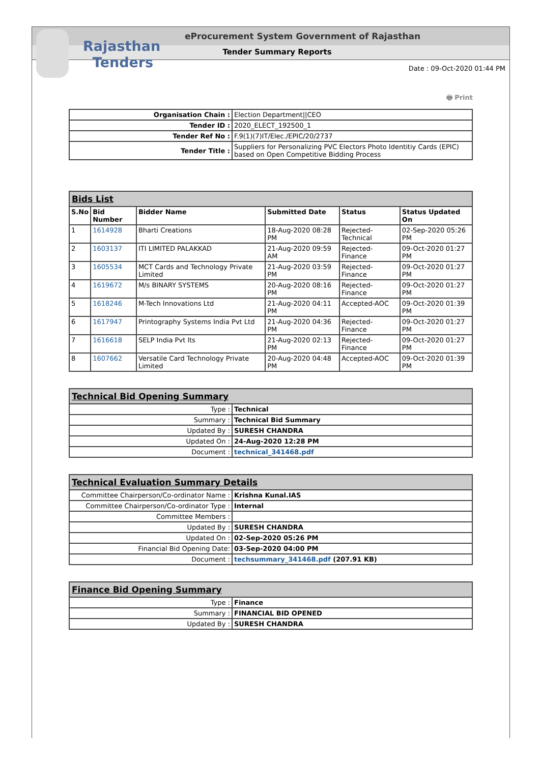Rajasthan
Tenders
eProcurement System Government of Rajasthan
Tender Summary Reports
Date : 09-Oct-2020 01:44 PM
🖶 Print
| Organisation Chain : | Election Department//CEO |
| Tender ID : | 2020_ELECT_192500_1 |
| Tender Ref No : | F.9(1)(7)IT/Elec./EPIC/20/2737 |
| Tender Title : | Suppliers for Personalizing PVC Electors Photo Identitiy Cards (EPIC) based on Open Competitive Bidding Process |
| Bids List | | | | | |
| S.No | Bid Number | Bidder Name | Submitted Date | Status | Status Updated On |
| 1 | 1614928 | Bharti Creations | 18-Aug-2020 08:28 PM | Rejected-Technical | 02-Sep-2020 05:26 PM |
| 2 | 1603137 | ITI LIMITED PALAKKAD | 21-Aug-2020 09:59 AM | Rejected-Finance | 09-Oct-2020 01:27 PM |
| 3 | 1605534 | MCT Cards and Technology Private Limited | 21-Aug-2020 03:59 PM | Rejected-Finance | 09-Oct-2020 01:27 PM |
| 4 | 1619672 | M/s BINARY SYSTEMS | 20-Aug-2020 08:16 PM | Rejected-Finance | 09-Oct-2020 01:27 PM |
| 5 | 1618246 | M-Tech Innovations Ltd | 21-Aug-2020 04:11 PM | Accepted-AOC | 09-Oct-2020 01:39 PM |
| 6 | 1617947 | Printography Systems India Pvt Ltd | 21-Aug-2020 04:36 PM | Rejected-Finance | 09-Oct-2020 01:27 PM |
| 7 | 1616618 | SELP India Pvt lts | 21-Aug-2020 02:13 PM | Rejected-Finance | 09-Oct-2020 01:27 PM |
| 8 | 1607662 | Versatile Card Technology Private Limited | 20-Aug-2020 04:48 PM | Accepted-AOC | 09-Oct-2020 01:39 PM |
| Technical Bid Opening Summary | |
| Type : | Technical |
| Summary : | Technical Bid Summary |
| Updated By : | SURESH CHANDRA |
| Updated On : | 24-Aug-2020 12:28 PM |
| Document : | technical_341468.pdf |
| Technical Evaluation Summary Details | |
| Committee Chairperson/Co-ordinator Name : | Krishna Kunal.IAS |
| Committee Chairperson/Co-ordinator Type : | Internal |
| Committee Members : | |
| Updated By : | SURESH CHANDRA |
| Updated On : | 02-Sep-2020 05:26 PM |
| Financial Bid Opening Date: | 03-Sep-2020 04:00 PM |
| Document : | techsummary_341468.pdf (207.91 KB) |
| Finance Bid Opening Summary | |
| Type : | Finance |
| Summary : | FINANCIAL BID OPENED |
| Updated By : | SURESH CHANDRA |